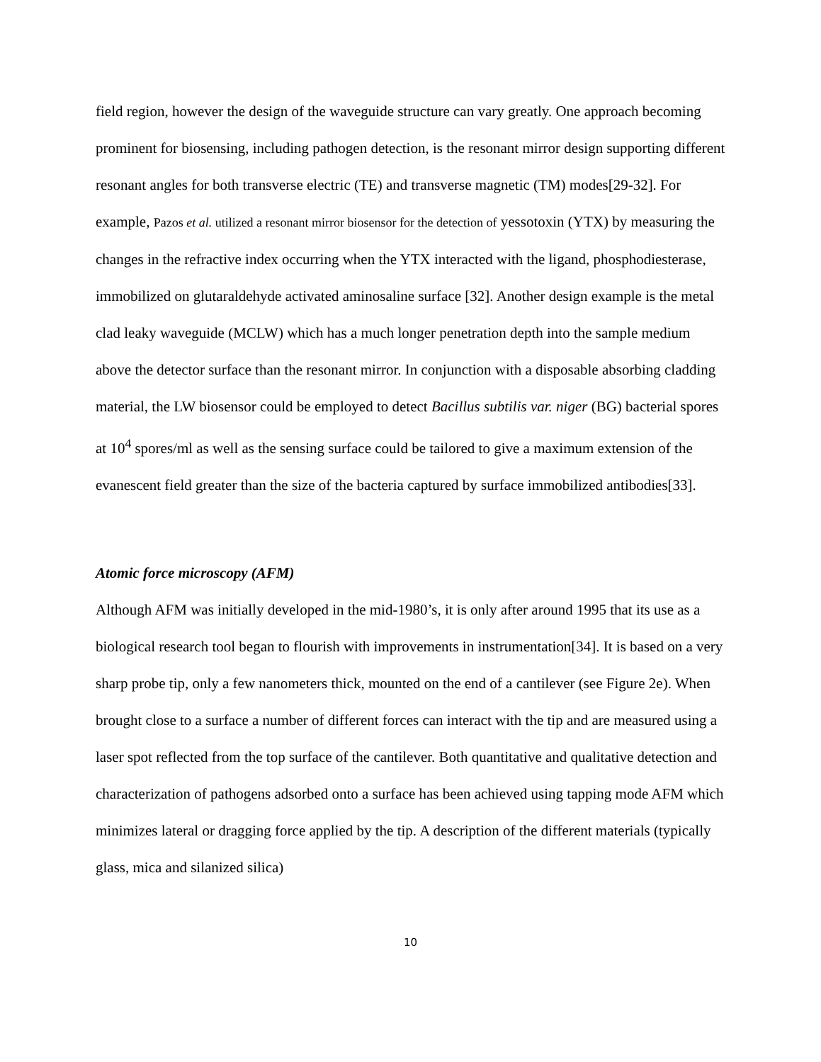field region, however the design of the waveguide structure can vary greatly. One approach becoming prominent for biosensing, including pathogen detection, is the resonant mirror design supporting different resonant angles for both transverse electric (TE) and transverse magnetic (TM) modes[29-32]. For example, Pazos et al. utilized a resonant mirror biosensor for the detection of yessotoxin (YTX) by measuring the changes in the refractive index occurring when the YTX interacted with the ligand, phosphodiesterase, immobilized on glutaraldehyde activated aminosaline surface [32]. Another design example is the metal clad leaky waveguide (MCLW) which has a much longer penetration depth into the sample medium above the detector surface than the resonant mirror. In conjunction with a disposable absorbing cladding material, the LW biosensor could be employed to detect Bacillus subtilis var. niger (BG) bacterial spores at 10<sup>4</sup> spores/ml as well as the sensing surface could be tailored to give a maximum extension of the evanescent field greater than the size of the bacteria captured by surface immobilized antibodies[33].
Atomic force microscopy (AFM)
Although AFM was initially developed in the mid-1980’s, it is only after around 1995 that its use as a biological research tool began to flourish with improvements in instrumentation[34]. It is based on a very sharp probe tip, only a few nanometers thick, mounted on the end of a cantilever (see Figure 2e). When brought close to a surface a number of different forces can interact with the tip and are measured using a laser spot reflected from the top surface of the cantilever. Both quantitative and qualitative detection and characterization of pathogens adsorbed onto a surface has been achieved using tapping mode AFM which minimizes lateral or dragging force applied by the tip. A description of the different materials (typically glass, mica and silanized silica)
10